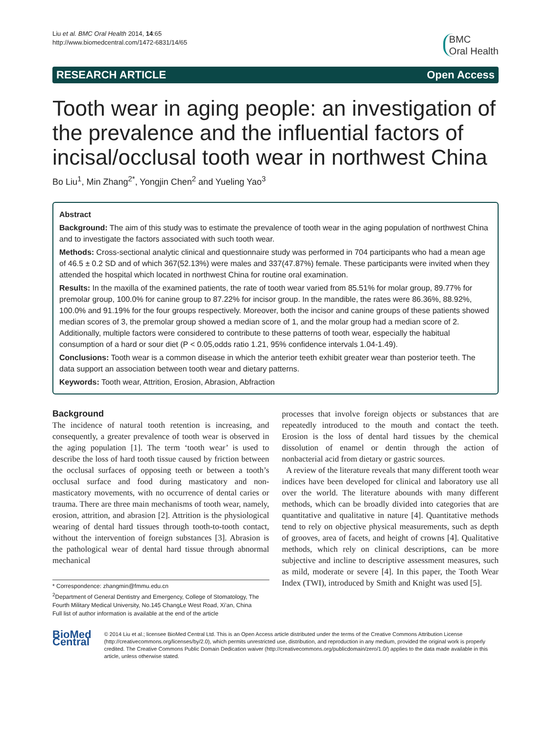Liu et al. BMC Oral Health 2014, 14:65
http://www.biomedcentral.com/1472-6831/14/65
BMC
Oral Health
RESEARCH ARTICLE Open Access
Tooth wear in aging people: an investigation of the prevalence and the influential factors of incisal/occlusal tooth wear in northwest China
Bo Liu<sup>1</sup>, Min Zhang<sup>2*</sup>, Yongjin Chen<sup>2</sup> and Yueling Yao<sup>3</sup>
Abstract
Background: The aim of this study was to estimate the prevalence of tooth wear in the aging population of northwest China and to investigate the factors associated with such tooth wear.
Methods: Cross-sectional analytic clinical and questionnaire study was performed in 704 participants who had a mean age of 46.5 ± 0.2 SD and of which 367(52.13%) were males and 337(47.87%) female. These participants were invited when they attended the hospital which located in northwest China for routine oral examination.
Results: In the maxilla of the examined patients, the rate of tooth wear varied from 85.51% for molar group, 89.77% for premolar group, 100.0% for canine group to 87.22% for incisor group. In the mandible, the rates were 86.36%, 88.92%, 100.0% and 91.19% for the four groups respectively. Moreover, both the incisor and canine groups of these patients showed median scores of 3, the premolar group showed a median score of 1, and the molar group had a median score of 2. Additionally, multiple factors were considered to contribute to these patterns of tooth wear, especially the habitual consumption of a hard or sour diet (P < 0.05,odds ratio 1.21, 95% confidence intervals 1.04-1.49).
Conclusions: Tooth wear is a common disease in which the anterior teeth exhibit greater wear than posterior teeth. The data support an association between tooth wear and dietary patterns.
Keywords: Tooth wear, Attrition, Erosion, Abrasion, Abfraction
Background
The incidence of natural tooth retention is increasing, and consequently, a greater prevalence of tooth wear is observed in the aging population [1]. The term ‘tooth wear’ is used to describe the loss of hard tooth tissue caused by friction between the occlusal surfaces of opposing teeth or between a tooth’s occlusal surface and food during masticatory and non-masticatory movements, with no occurrence of dental caries or trauma. There are three main mechanisms of tooth wear, namely, erosion, attrition, and abrasion [2]. Attrition is the physiological wearing of dental hard tissues through tooth-to-tooth contact, without the intervention of foreign substances [3]. Abrasion is the pathological wear of dental hard tissue through abnormal mechanical
* Correspondence: zhangmin@fmmu.edu.cn
<sup>2</sup> Department of General Dentistry and Emergency, College of Stomatology, The Fourth Military Medical University, No.145 ChangLe West Road, Xi'an, China
Full list of author information is available at the end of the article
processes that involve foreign objects or substances that are repeatedly introduced to the mouth and contact the teeth. Erosion is the loss of dental hard tissues by the chemical dissolution of enamel or dentin through the action of nonbacterial acid from dietary or gastric sources.
A review of the literature reveals that many different tooth wear indices have been developed for clinical and laboratory use all over the world. The literature abounds with many different methods, which can be broadly divided into categories that are quantitative and qualitative in nature [4]. Quantitative methods tend to rely on objective physical measurements, such as depth of grooves, area of facets, and height of crowns [4]. Qualitative methods, which rely on clinical descriptions, can be more subjective and incline to descriptive assessment measures, such as mild, moderate or severe [4]. In this paper, the Tooth Wear Index (TWI), introduced by Smith and Knight was used [5].
BioMed Central
© 2014 Liu et al.; licensee BioMed Central Ltd. This is an Open Access article distributed under the terms of the Creative Commons Attribution License (http://creativecommons.org/licenses/by/2.0), which permits unrestricted use, distribution, and reproduction in any medium, provided the original work is properly credited. The Creative Commons Public Domain Dedication waiver (http://creativecommons.org/publicdomain/zero/1.0/) applies to the data made available in this article, unless otherwise stated.